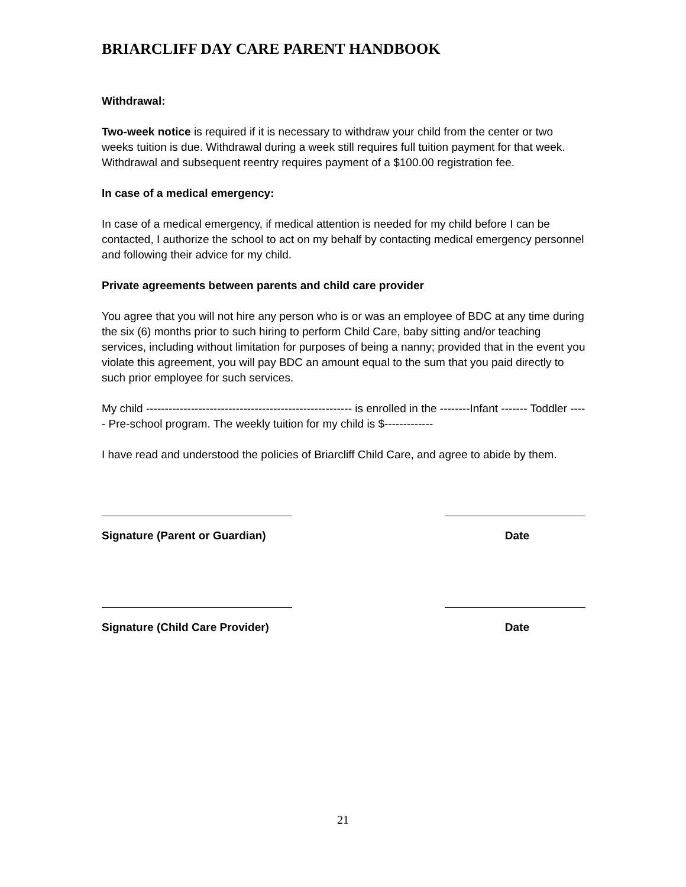BRIARCLIFF DAY CARE PARENT HANDBOOK
Withdrawal:
Two-week notice is required if it is necessary to withdraw your child from the center or two weeks tuition is due. Withdrawal during a week still requires full tuition payment for that week. Withdrawal and subsequent reentry requires payment of a $100.00 registration fee.
In case of a medical emergency:
In case of a medical emergency, if medical attention is needed for my child before I can be contacted, I authorize the school to act on my behalf by contacting medical emergency personnel and following their advice for my child.
Private agreements between parents and child care provider
You agree that you will not hire any person who is or was an employee of BDC at any time during the six (6) months prior to such hiring to perform Child Care, baby sitting and/or teaching services, including without limitation for purposes of being a nanny; provided that in the event you violate this agreement, you will pay BDC an amount equal to the sum that you paid directly to such prior employee for such services.
My child ------------------------------------------------------- is enrolled in the --------Infant ------- Toddler ----- Pre-school program. The weekly tuition for my child is $-------------
I have read and understood the policies of Briarcliff Child Care, and agree to abide by them.
Signature (Parent or Guardian) Date
Signature (Child Care Provider) Date
21